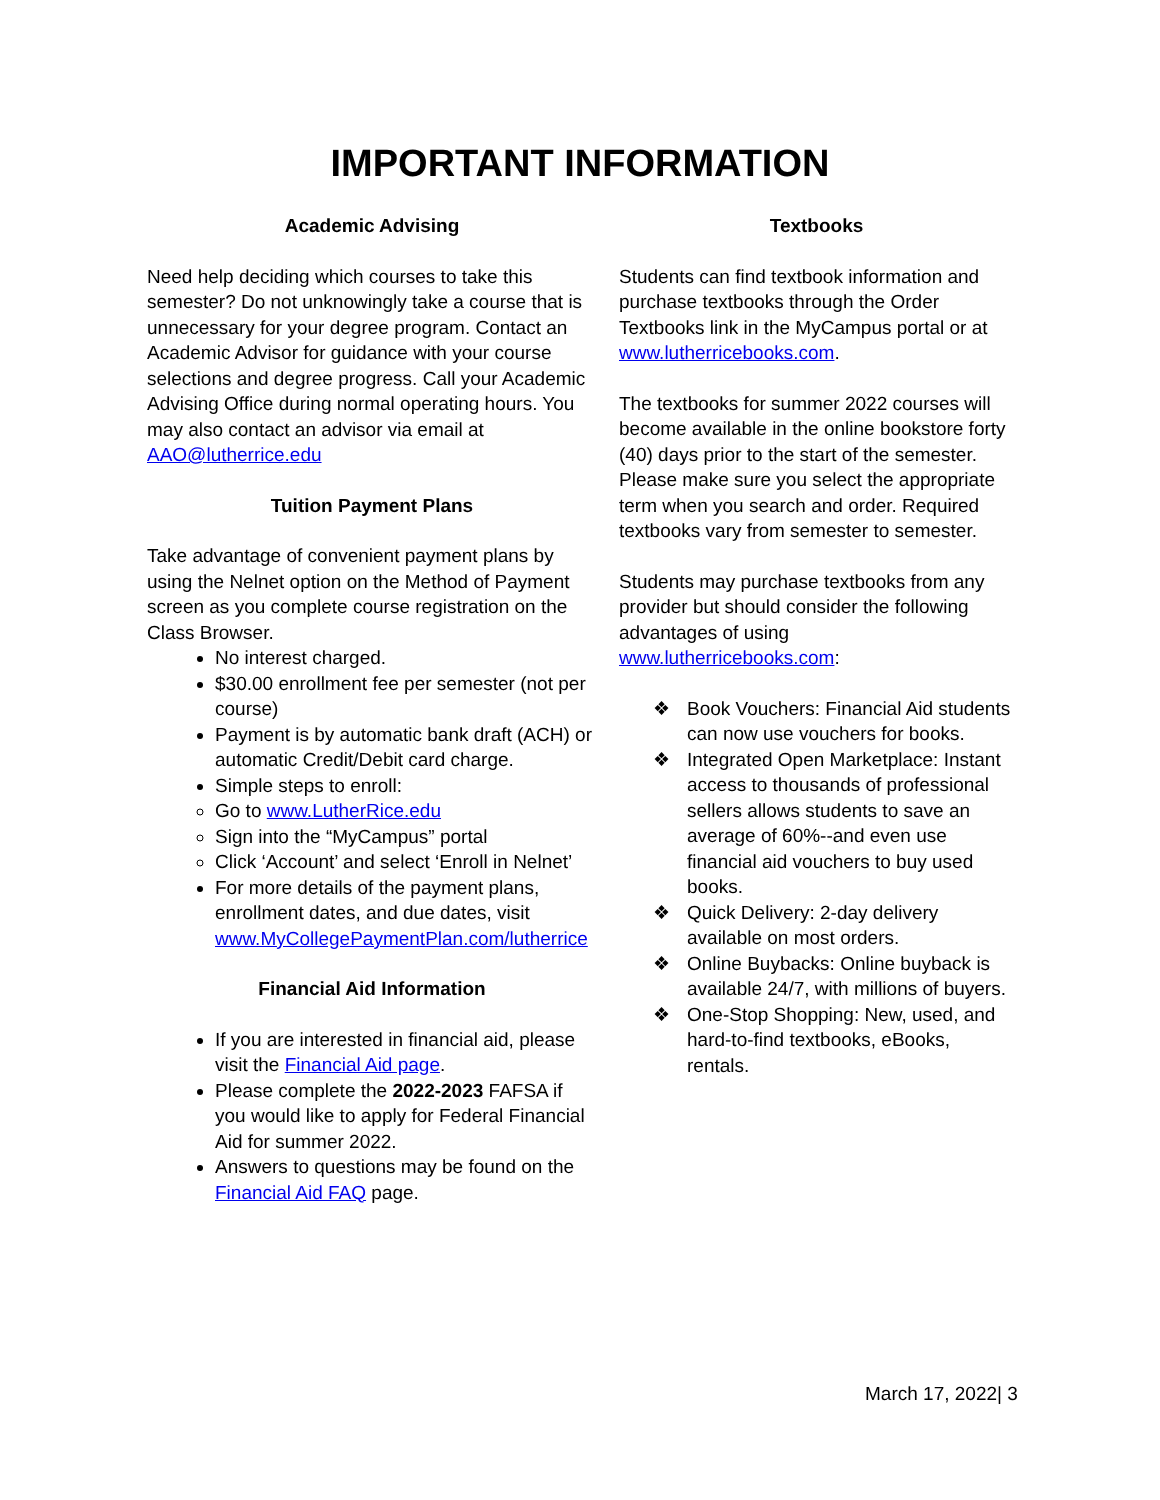IMPORTANT INFORMATION
Academic Advising
Need help deciding which courses to take this semester? Do not unknowingly take a course that is unnecessary for your degree program. Contact an Academic Advisor for guidance with your course selections and degree progress. Call your Academic Advising Office during normal operating hours. You may also contact an advisor via email at AAO@lutherrice.edu
Tuition Payment Plans
Take advantage of convenient payment plans by using the Nelnet option on the Method of Payment screen as you complete course registration on the Class Browser.
No interest charged.
$30.00 enrollment fee per semester (not per course)
Payment is by automatic bank draft (ACH) or automatic Credit/Debit card charge.
Simple steps to enroll:
Go to www.LutherRice.edu
Sign into the “MyCampus” portal
Click ‘Account’ and select ‘Enroll in Nelnet’
For more details of the payment plans, enrollment dates, and due dates, visit www.MyCollegePaymentPlan.com/lutherrice
Financial Aid Information
If you are interested in financial aid, please visit the Financial Aid page.
Please complete the 2022-2023 FAFSA if you would like to apply for Federal Financial Aid for summer 2022.
Answers to questions may be found on the Financial Aid FAQ page.
Textbooks
Students can find textbook information and purchase textbooks through the Order Textbooks link in the MyCampus portal or at www.lutherricebooks.com.
The textbooks for summer 2022 courses will become available in the online bookstore forty (40) days prior to the start of the semester. Please make sure you select the appropriate term when you search and order. Required textbooks vary from semester to semester.
Students may purchase textbooks from any provider but should consider the following advantages of using www.lutherricebooks.com:
Book Vouchers: Financial Aid students can now use vouchers for books.
Integrated Open Marketplace: Instant access to thousands of professional sellers allows students to save an average of 60%--and even use financial aid vouchers to buy used books.
Quick Delivery: 2-day delivery available on most orders.
Online Buybacks: Online buyback is available 24/7, with millions of buyers.
One-Stop Shopping: New, used, and hard-to-find textbooks, eBooks, rentals.
March 17, 2022| 3